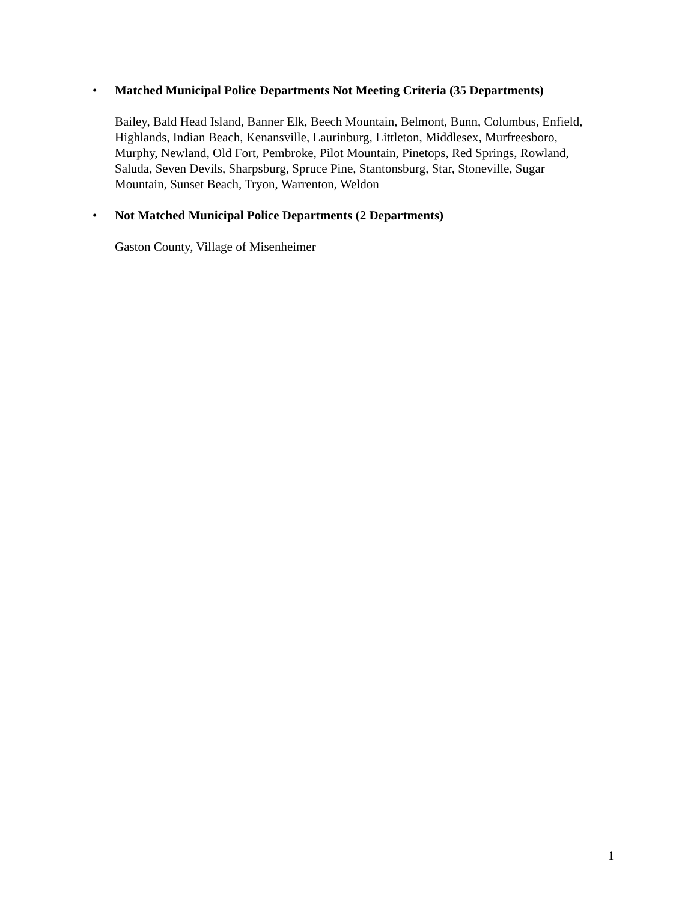• Matched Municipal Police Departments Not Meeting Criteria (35 Departments)
Bailey, Bald Head Island, Banner Elk, Beech Mountain, Belmont, Bunn, Columbus, Enfield, Highlands, Indian Beach, Kenansville, Laurinburg, Littleton, Middlesex, Murfreesboro, Murphy, Newland, Old Fort, Pembroke, Pilot Mountain, Pinetops, Red Springs, Rowland, Saluda, Seven Devils, Sharpsburg, Spruce Pine, Stantonsburg, Star, Stoneville, Sugar Mountain, Sunset Beach, Tryon, Warrenton, Weldon
• Not Matched Municipal Police Departments (2 Departments)
Gaston County, Village of Misenheimer
1